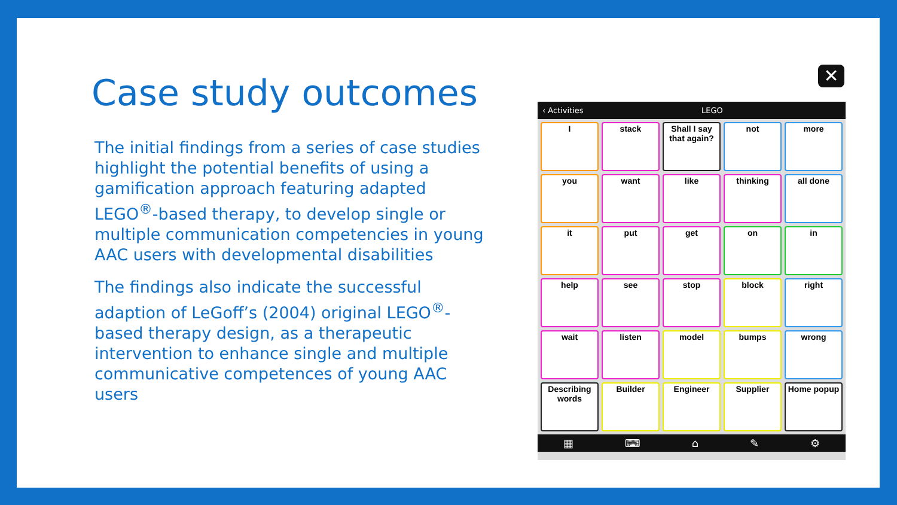Case study outcomes
The initial findings from a series of case studies highlight the potential benefits of using a gamification approach featuring adapted LEGO<sup>®</sup>-based therapy, to develop single or multiple communication competencies in young AAC users with developmental disabilities
The findings also indicate the successful adaption of LeGoff’s (2004) original LEGO<sup>®</sup>-based therapy design, as a therapeutic intervention to enhance single and multiple communicative competences of young AAC users
✕
‹ Activities LEGO
| I | stack | Shall I say that again? | not | more |
| you | want | like | thinking | all done |
| it | put | get | on | in |
| help | see | stop | block | right |
| wait | listen | model | bumps | wrong |
| Describing words | Builder | Engineer | Supplier | Home popup |
▦ ⌨ ⌂ ✎ ⚙